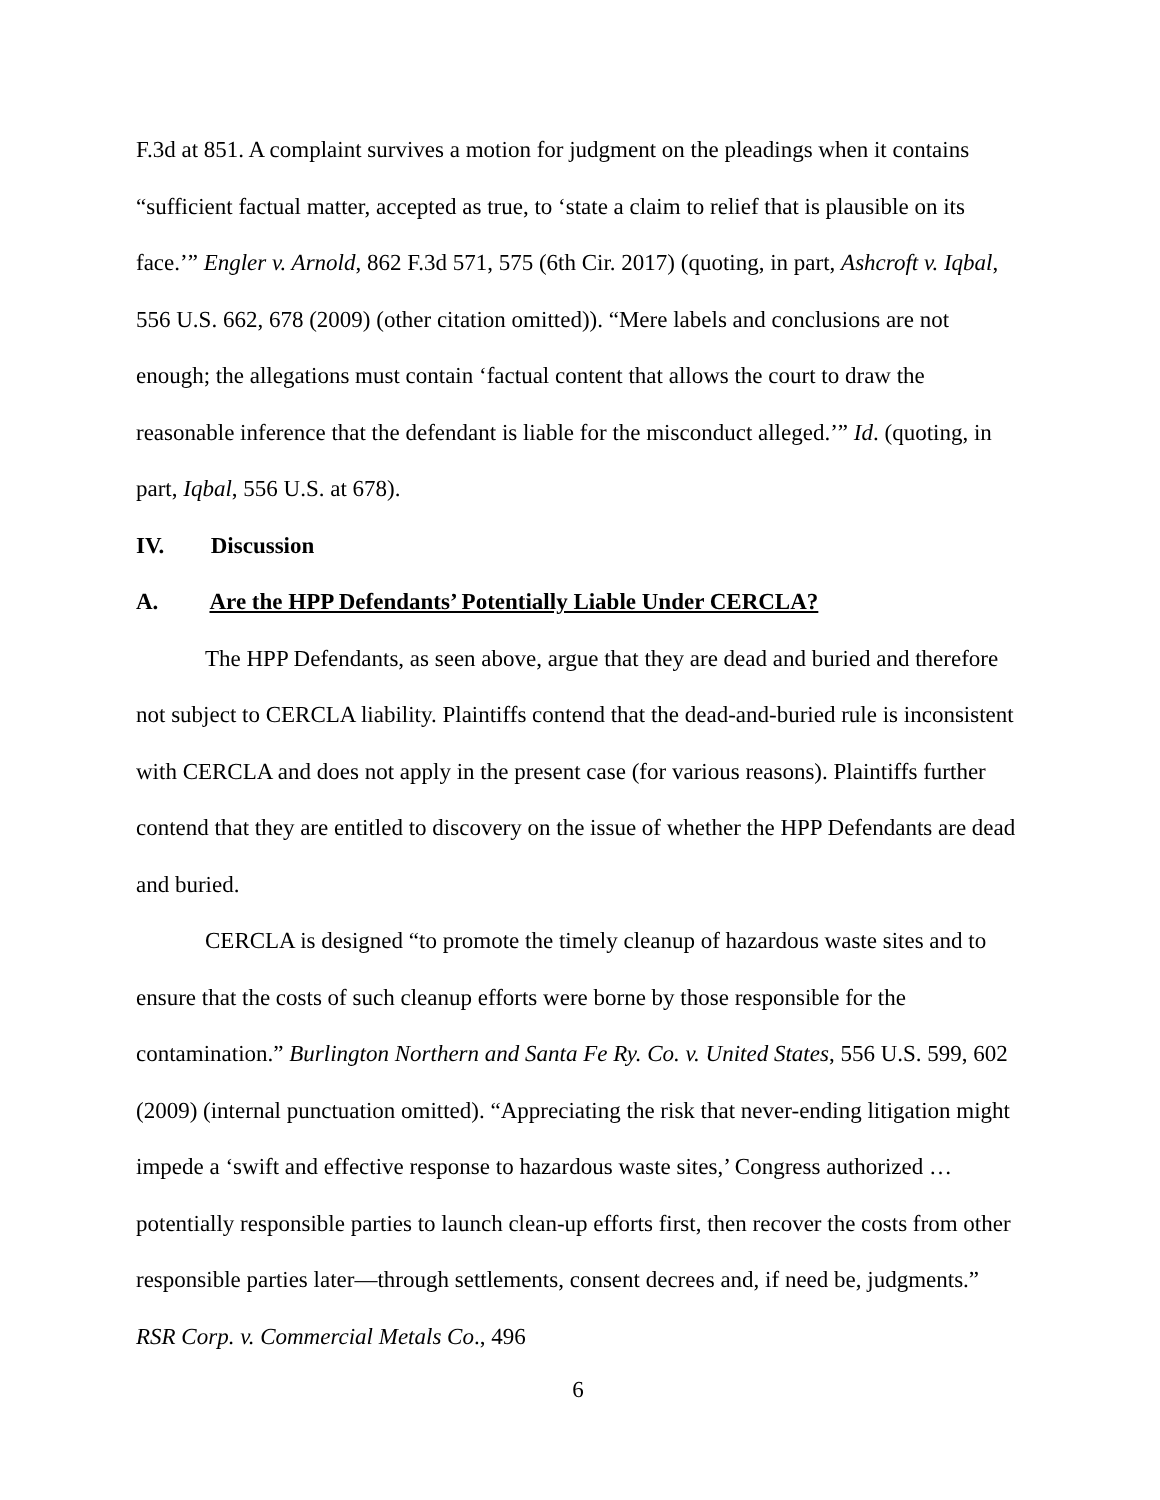F.3d at 851. A complaint survives a motion for judgment on the pleadings when it contains “sufficient factual matter, accepted as true, to ‘state a claim to relief that is plausible on its face.’” Engler v. Arnold, 862 F.3d 571, 575 (6th Cir. 2017) (quoting, in part, Ashcroft v. Iqbal, 556 U.S. 662, 678 (2009) (other citation omitted)). “Mere labels and conclusions are not enough; the allegations must contain ‘factual content that allows the court to draw the reasonable inference that the defendant is liable for the misconduct alleged.’” Id. (quoting, in part, Iqbal, 556 U.S. at 678).
IV. Discussion
A. Are the HPP Defendants’ Potentially Liable Under CERCLA?
The HPP Defendants, as seen above, argue that they are dead and buried and therefore not subject to CERCLA liability. Plaintiffs contend that the dead-and-buried rule is inconsistent with CERCLA and does not apply in the present case (for various reasons). Plaintiffs further contend that they are entitled to discovery on the issue of whether the HPP Defendants are dead and buried.
CERCLA is designed “to promote the timely cleanup of hazardous waste sites and to ensure that the costs of such cleanup efforts were borne by those responsible for the contamination.” Burlington Northern and Santa Fe Ry. Co. v. United States, 556 U.S. 599, 602 (2009) (internal punctuation omitted). “Appreciating the risk that never-ending litigation might impede a ‘swift and effective response to hazardous waste sites,’ Congress authorized … potentially responsible parties to launch clean-up efforts first, then recover the costs from other responsible parties later—through settlements, consent decrees and, if need be, judgments.” RSR Corp. v. Commercial Metals Co., 496
6